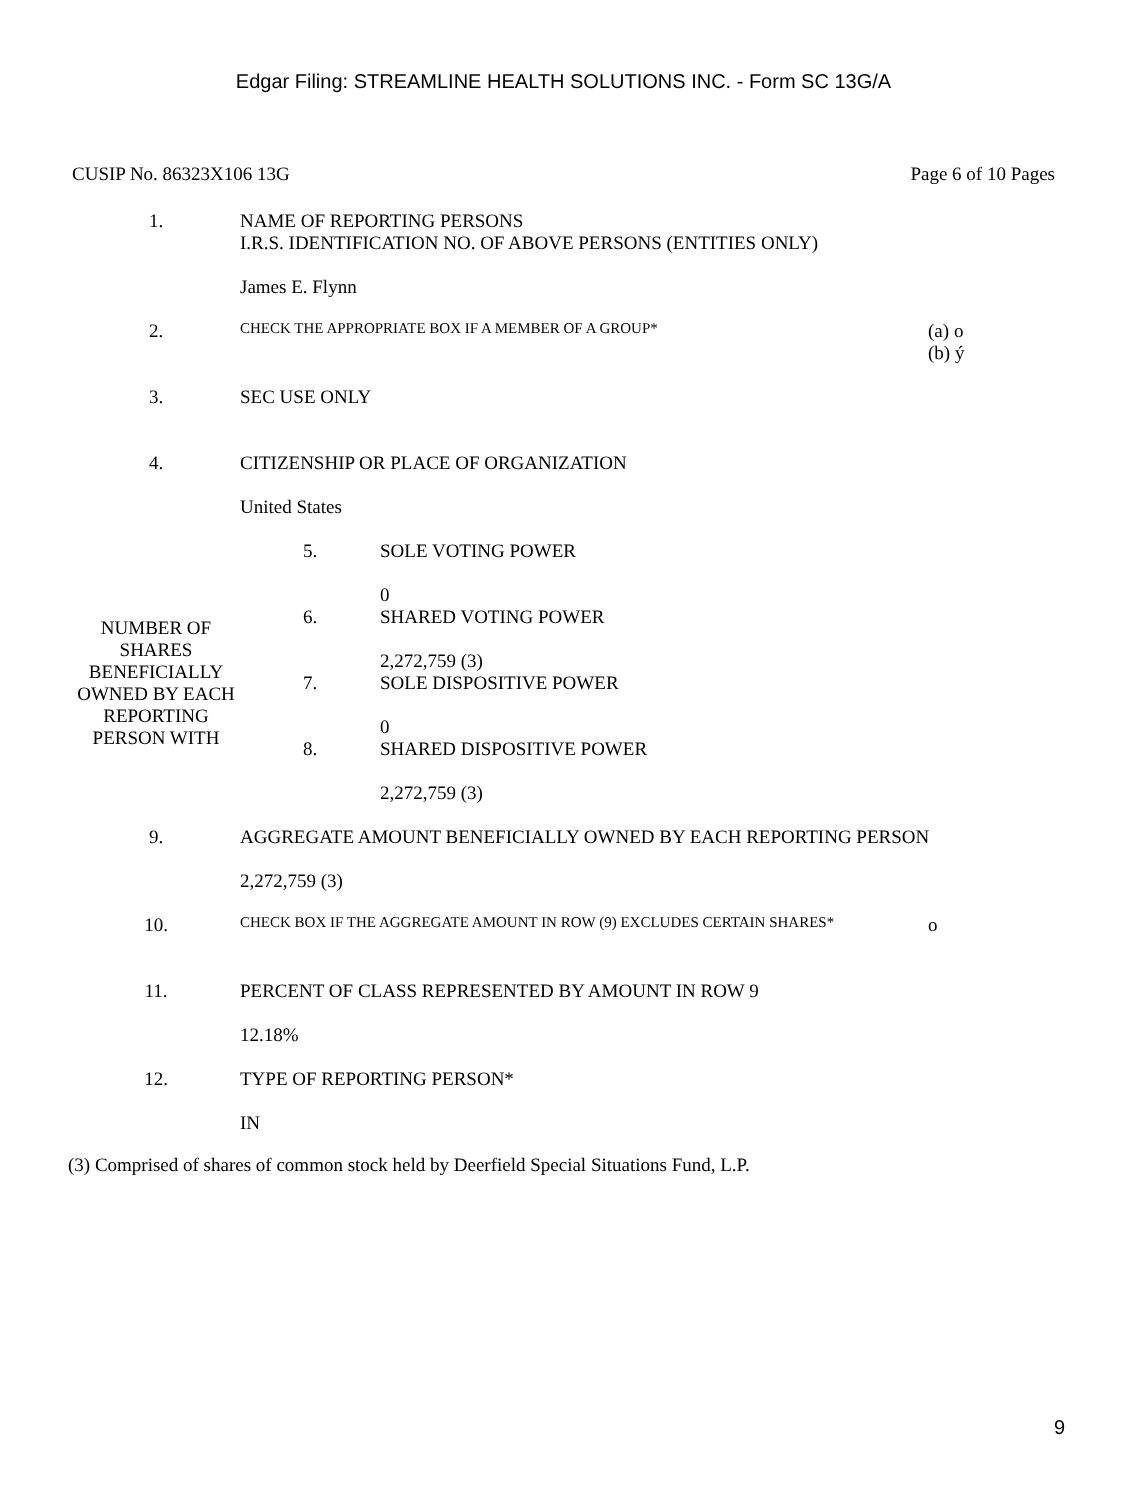Edgar Filing: STREAMLINE HEALTH SOLUTIONS INC. - Form SC 13G/A
CUSIP No. 86323X106 13G Page 6 of 10 Pages
| 1. | NAME OF REPORTING PERSONS I.R.S. IDENTIFICATION NO. OF ABOVE PERSONS (ENTITIES ONLY) James E. Flynn | | |
| 2. | CHECK THE APPROPRIATE BOX IF A MEMBER OF A GROUP* | | (a) o (b) ý |
| 3. | SEC USE ONLY | | |
| 4. | CITIZENSHIP OR PLACE OF ORGANIZATION United States | | |
| NUMBER OF SHARES BENEFICIALLY OWNED BY EACH REPORTING PERSON WITH | 5. | SOLE VOTING POWER 0 | |
| | 6. | SHARED VOTING POWER 2,272,759 (3) | |
| | 7. | SOLE DISPOSITIVE POWER 0 | |
| | 8. | SHARED DISPOSITIVE POWER 2,272,759 (3) | |
| 9. | AGGREGATE AMOUNT BENEFICIALLY OWNED BY EACH REPORTING PERSON 2,272,759 (3) | | |
| 10. | CHECK BOX IF THE AGGREGATE AMOUNT IN ROW (9) EXCLUDES CERTAIN SHARES* | | o |
| 11. | PERCENT OF CLASS REPRESENTED BY AMOUNT IN ROW 9 12.18% | | |
| 12. | TYPE OF REPORTING PERSON* IN | | |
(3) Comprised of shares of common stock held by Deerfield Special Situations Fund, L.P.
9